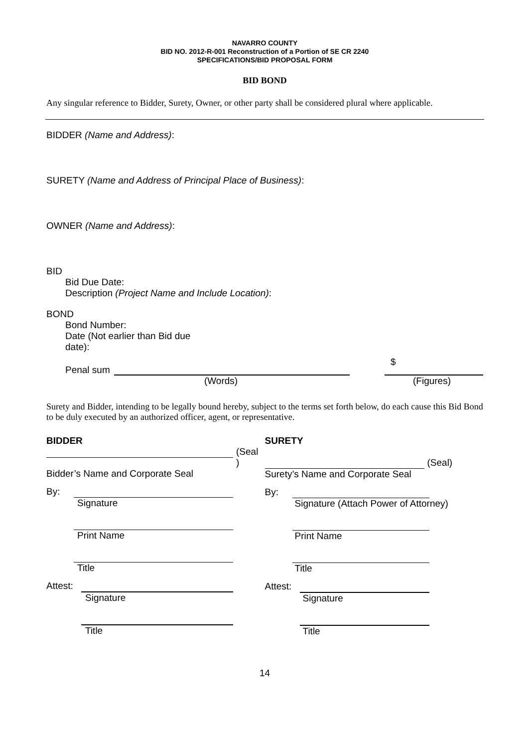NAVARRO COUNTY
BID NO. 2012-R-001 Reconstruction of a Portion of SE CR 2240
SPECIFICATIONS/BID PROPOSAL FORM
BID BOND
Any singular reference to Bidder, Surety, Owner, or other party shall be considered plural where applicable.
BIDDER (Name and Address):
SURETY (Name and Address of Principal Place of Business):
OWNER (Name and Address):
BID
Bid Due Date:
Description (Project Name and Include Location):
BOND
Bond Number:
Date (Not earlier than Bid due
date):
Penal sum
$
(Words) (Figures)
Surety and Bidder, intending to be legally bound hereby, subject to the terms set forth below, do each cause this Bid Bond to be duly executed by an authorized officer, agent, or representative.
BIDDER
(Seal
)
Bidder’s Name and Corporate Seal
By:
Signature
Print Name
Title
Attest:
Signature
Title
SURETY
(Seal)
Surety’s Name and Corporate Seal
By:
Signature (Attach Power of Attorney)
Print Name
Title
Attest:
Signature
Title
14